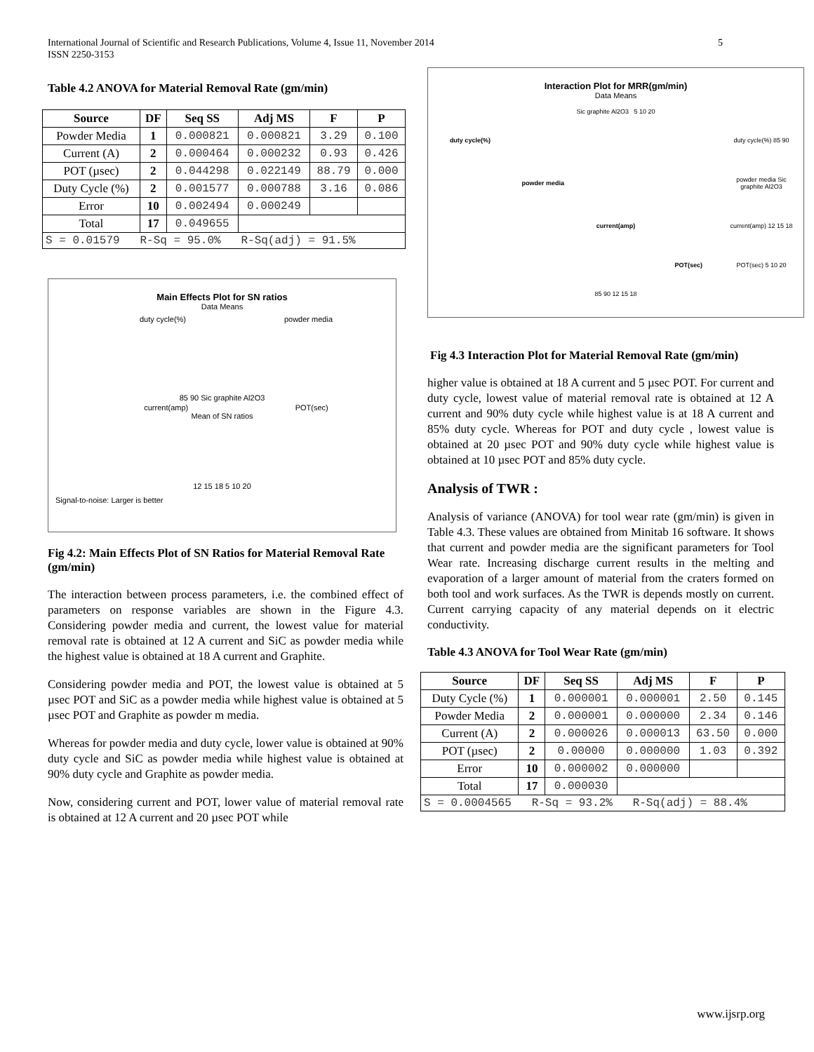International Journal of Scientific and Research Publications, Volume 4, Issue 11, November 2014
ISSN 2250-3153
5
Table 4.2 ANOVA for Material Removal Rate (gm/min)
| Source | DF | Seq SS | Adj MS | F | P |
| --- | --- | --- | --- | --- | --- |
| Powder Media | 1 | 0.000821 | 0.000821 | 3.29 | 0.100 |
| Current (A) | 2 | 0.000464 | 0.000232 | 0.93 | 0.426 |
| POT (µsec) | 2 | 0.044298 | 0.022149 | 88.79 | 0.000 |
| Duty Cycle (%) | 2 | 0.001577 | 0.000788 | 3.16 | 0.086 |
| Error | 10 | 0.002494 | 0.000249 | | |
| Total | 17 | 0.049655 | | | |
| S = 0.01579 R-Sq = 95.0% R-Sq(adj) = 91.5% | | | | | |
Main Effects Plot for SN ratios
Data Means
duty cycle(%) powder media
85 90 Sic graphite Al2O3
current(amp) POT(sec)
Mean of SN ratios
12 15 18 5 10 20
Signal-to-noise: Larger is better
Fig 4.2: Main Effects Plot of SN Ratios for Material Removal Rate (gm/min)
The interaction between process parameters, i.e. the combined effect of parameters on response variables are shown in the Figure 4.3. Considering powder media and current, the lowest value for material removal rate is obtained at 12 A current and SiC as powder media while the highest value is obtained at 18 A current and Graphite.
Considering powder media and POT, the lowest value is obtained at 5 µsec POT and SiC as a powder media while highest value is obtained at 5 µsec POT and Graphite as powder m media.
Whereas for powder media and duty cycle, lower value is obtained at 90% duty cycle and SiC as powder media while highest value is obtained at 90% duty cycle and Graphite as powder media.
Now, considering current and POT, lower value of material removal rate is obtained at 12 A current and 20 µsec POT while
Interaction Plot for MRR(gm/min)
Data Means
Sic graphite Al2O3 5 10 20
duty cycle(%) duty cycle(%) 85 90 powder media powder media Sic graphite Al2O3 current(amp) current(amp) 12 15 18 POT(sec) POT(sec) 5 10 20
85 90 12 15 18
Fig 4.3 Interaction Plot for Material Removal Rate (gm/min)
higher value is obtained at 18 A current and 5 µsec POT. For current and duty cycle, lowest value of material removal rate is obtained at 12 A current and 90% duty cycle while highest value is at 18 A current and 85% duty cycle. Whereas for POT and duty cycle , lowest value is obtained at 20 µsec POT and 90% duty cycle while highest value is obtained at 10 µsec POT and 85% duty cycle.
Analysis of TWR :
Analysis of variance (ANOVA) for tool wear rate (gm/min) is given in Table 4.3. These values are obtained from Minitab 16 software. It shows that current and powder media are the significant parameters for Tool Wear rate. Increasing discharge current results in the melting and evaporation of a larger amount of material from the craters formed on both tool and work surfaces. As the TWR is depends mostly on current. Current carrying capacity of any material depends on it electric conductivity.
Table 4.3 ANOVA for Tool Wear Rate (gm/min)
| Source | DF | Seq SS | Adj MS | F | P |
| --- | --- | --- | --- | --- | --- |
| Duty Cycle (%) | 1 | 0.000001 | 0.000001 | 2.50 | 0.145 |
| Powder Media | 2 | 0.000001 | 0.000000 | 2.34 | 0.146 |
| Current (A) | 2 | 0.000026 | 0.000013 | 63.50 | 0.000 |
| POT (µsec) | 2 | 0.00000 | 0.000000 | 1.03 | 0.392 |
| Error | 10 | 0.000002 | 0.000000 | | |
| Total | 17 | 0.000030 | | | |
| S = 0.0004565 R-Sq = 93.2% R-Sq(adj) = 88.4% | | | | | |
www.ijsrp.org